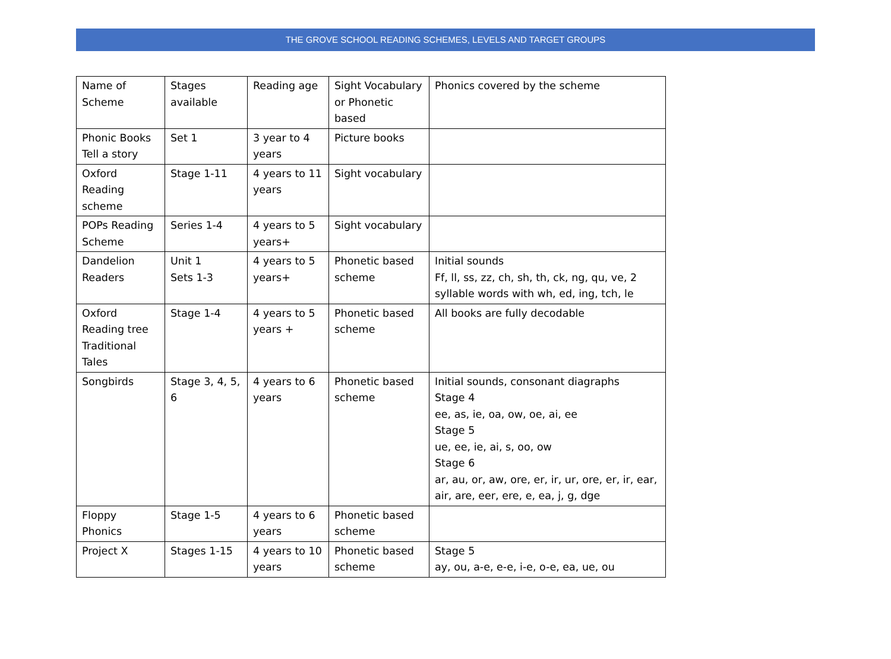THE GROVE SCHOOL READING SCHEMES, LEVELS AND TARGET GROUPS
| Name of Scheme | Stages available | Reading age | Sight Vocabulary or Phonetic based | Phonics covered by the scheme |
| Phonic Books Tell a story | Set 1 | 3 year to 4 years | Picture books | |
| Oxford Reading scheme | Stage 1-11 | 4 years to 11 years | Sight vocabulary | |
| POPs Reading Scheme | Series 1-4 | 4 years to 5 years+ | Sight vocabulary | |
| Dandelion Readers | Unit 1 Sets 1-3 | 4 years to 5 years+ | Phonetic based scheme | Initial sounds Ff, ll, ss, zz, ch, sh, th, ck, ng, qu, ve, 2 syllable words with wh, ed, ing, tch, le |
| Oxford Reading tree Traditional Tales | Stage 1-4 | 4 years to 5 years + | Phonetic based scheme | All books are fully decodable |
| Songbirds | Stage 3, 4, 5, 6 | 4 years to 6 years | Phonetic based scheme | Initial sounds, consonant diagraphs Stage 4 ee, as, ie, oa, ow, oe, ai, ee Stage 5 ue, ee, ie, ai, s, oo, ow Stage 6 ar, au, or, aw, ore, er, ir, ur, ore, er, ir, ear, air, are, eer, ere, e, ea, j, g, dge |
| Floppy Phonics | Stage 1-5 | 4 years to 6 years | Phonetic based scheme | |
| Project X | Stages 1-15 | 4 years to 10 years | Phonetic based scheme | Stage 5 ay, ou, a-e, e-e, i-e, o-e, ea, ue, ou |